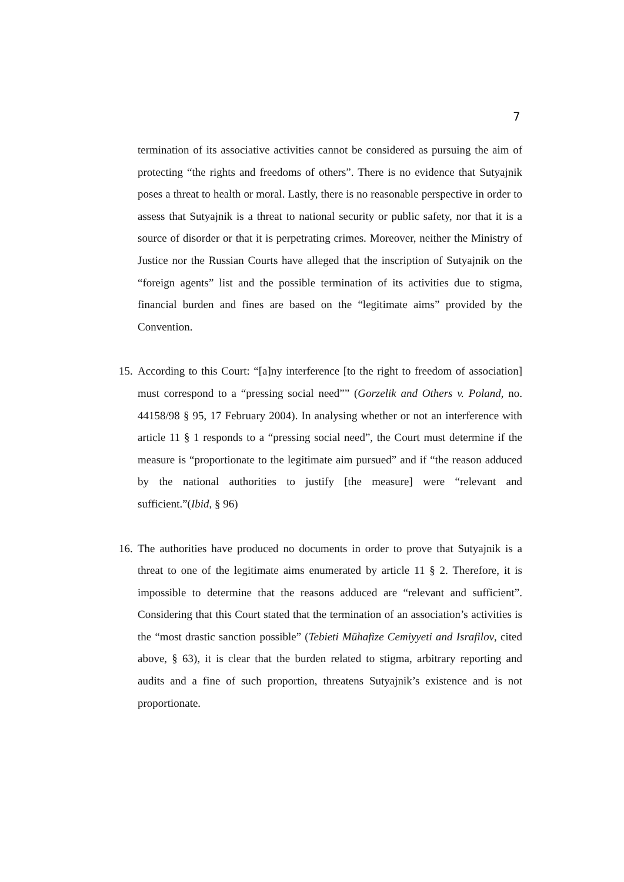7
termination of its associative activities cannot be considered as pursuing the aim of protecting “the rights and freedoms of others”. There is no evidence that Sutyajnik poses a threat to health or moral. Lastly, there is no reasonable perspective in order to assess that Sutyajnik is a threat to national security or public safety, nor that it is a source of disorder or that it is perpetrating crimes. Moreover, neither the Ministry of Justice nor the Russian Courts have alleged that the inscription of Sutyajnik on the “foreign agents” list and the possible termination of its activities due to stigma, financial burden and fines are based on the “legitimate aims” provided by the Convention.
15. According to this Court: “[a]ny interference [to the right to freedom of association] must correspond to a “pressing social need”” (Gorzelik and Others v. Poland, no. 44158/98 § 95, 17 February 2004). In analysing whether or not an interference with article 11 § 1 responds to a “pressing social need”, the Court must determine if the measure is “proportionate to the legitimate aim pursued” and if “the reason adduced by the national authorities to justify [the measure] were “relevant and sufficient.”(Ibid, § 96)
16. The authorities have produced no documents in order to prove that Sutyajnik is a threat to one of the legitimate aims enumerated by article 11 § 2. Therefore, it is impossible to determine that the reasons adduced are “relevant and sufficient”. Considering that this Court stated that the termination of an association’s activities is the “most drastic sanction possible” (Tebieti Mühafize Cemiyyeti and Israfilov, cited above, § 63), it is clear that the burden related to stigma, arbitrary reporting and audits and a fine of such proportion, threatens Sutyajnik’s existence and is not proportionate.